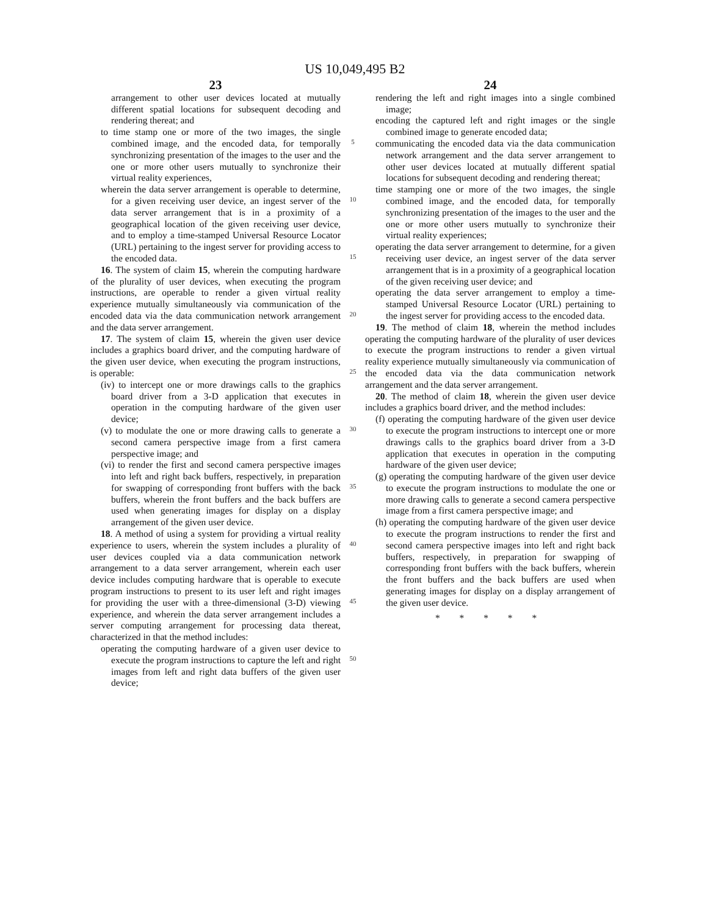US 10,049,495 B2
23
arrangement to other user devices located at mutually different spatial locations for subsequent decoding and rendering thereat; and
to time stamp one or more of the two images, the single combined image, and the encoded data, for temporally synchronizing presentation of the images to the user and the one or more other users mutually to synchronize their virtual reality experiences,
wherein the data server arrangement is operable to determine, for a given receiving user device, an ingest server of the data server arrangement that is in a proximity of a geographical location of the given receiving user device, and to employ a time-stamped Universal Resource Locator (URL) pertaining to the ingest server for providing access to the encoded data.
16. The system of claim 15, wherein the computing hardware of the plurality of user devices, when executing the program instructions, are operable to render a given virtual reality experience mutually simultaneously via communication of the encoded data via the data communication network arrangement and the data server arrangement.
17. The system of claim 15, wherein the given user device includes a graphics board driver, and the computing hardware of the given user device, when executing the program instructions, is operable:
(iv) to intercept one or more drawings calls to the graphics board driver from a 3-D application that executes in operation in the computing hardware of the given user device;
(v) to modulate the one or more drawing calls to generate a second camera perspective image from a first camera perspective image; and
(vi) to render the first and second camera perspective images into left and right back buffers, respectively, in preparation for swapping of corresponding front buffers with the back buffers, wherein the front buffers and the back buffers are used when generating images for display on a display arrangement of the given user device.
18. A method of using a system for providing a virtual reality experience to users, wherein the system includes a plurality of user devices coupled via a data communication network arrangement to a data server arrangement, wherein each user device includes computing hardware that is operable to execute program instructions to present to its user left and right images for providing the user with a three-dimensional (3-D) viewing experience, and wherein the data server arrangement includes a server computing arrangement for processing data thereat, characterized in that the method includes:
operating the computing hardware of a given user device to execute the program instructions to capture the left and right images from left and right data buffers of the given user device;
5
10
15
20
25
30
35
40
45
50
24
rendering the left and right images into a single combined image;
encoding the captured left and right images or the single combined image to generate encoded data;
communicating the encoded data via the data communication network arrangement and the data server arrangement to other user devices located at mutually different spatial locations for subsequent decoding and rendering thereat;
time stamping one or more of the two images, the single combined image, and the encoded data, for temporally synchronizing presentation of the images to the user and the one or more other users mutually to synchronize their virtual reality experiences;
operating the data server arrangement to determine, for a given receiving user device, an ingest server of the data server arrangement that is in a proximity of a geographical location of the given receiving user device; and
operating the data server arrangement to employ a time-stamped Universal Resource Locator (URL) pertaining to the ingest server for providing access to the encoded data.
19. The method of claim 18, wherein the method includes operating the computing hardware of the plurality of user devices to execute the program instructions to render a given virtual reality experience mutually simultaneously via communication of the encoded data via the data communication network arrangement and the data server arrangement.
20. The method of claim 18, wherein the given user device includes a graphics board driver, and the method includes:
(f) operating the computing hardware of the given user device to execute the program instructions to intercept one or more drawings calls to the graphics board driver from a 3-D application that executes in operation in the computing hardware of the given user device;
(g) operating the computing hardware of the given user device to execute the program instructions to modulate the one or more drawing calls to generate a second camera perspective image from a first camera perspective image; and
(h) operating the computing hardware of the given user device to execute the program instructions to render the first and second camera perspective images into left and right back buffers, respectively, in preparation for swapping of corresponding front buffers with the back buffers, wherein the front buffers and the back buffers are used when generating images for display on a display arrangement of the given user device.
* * * * *